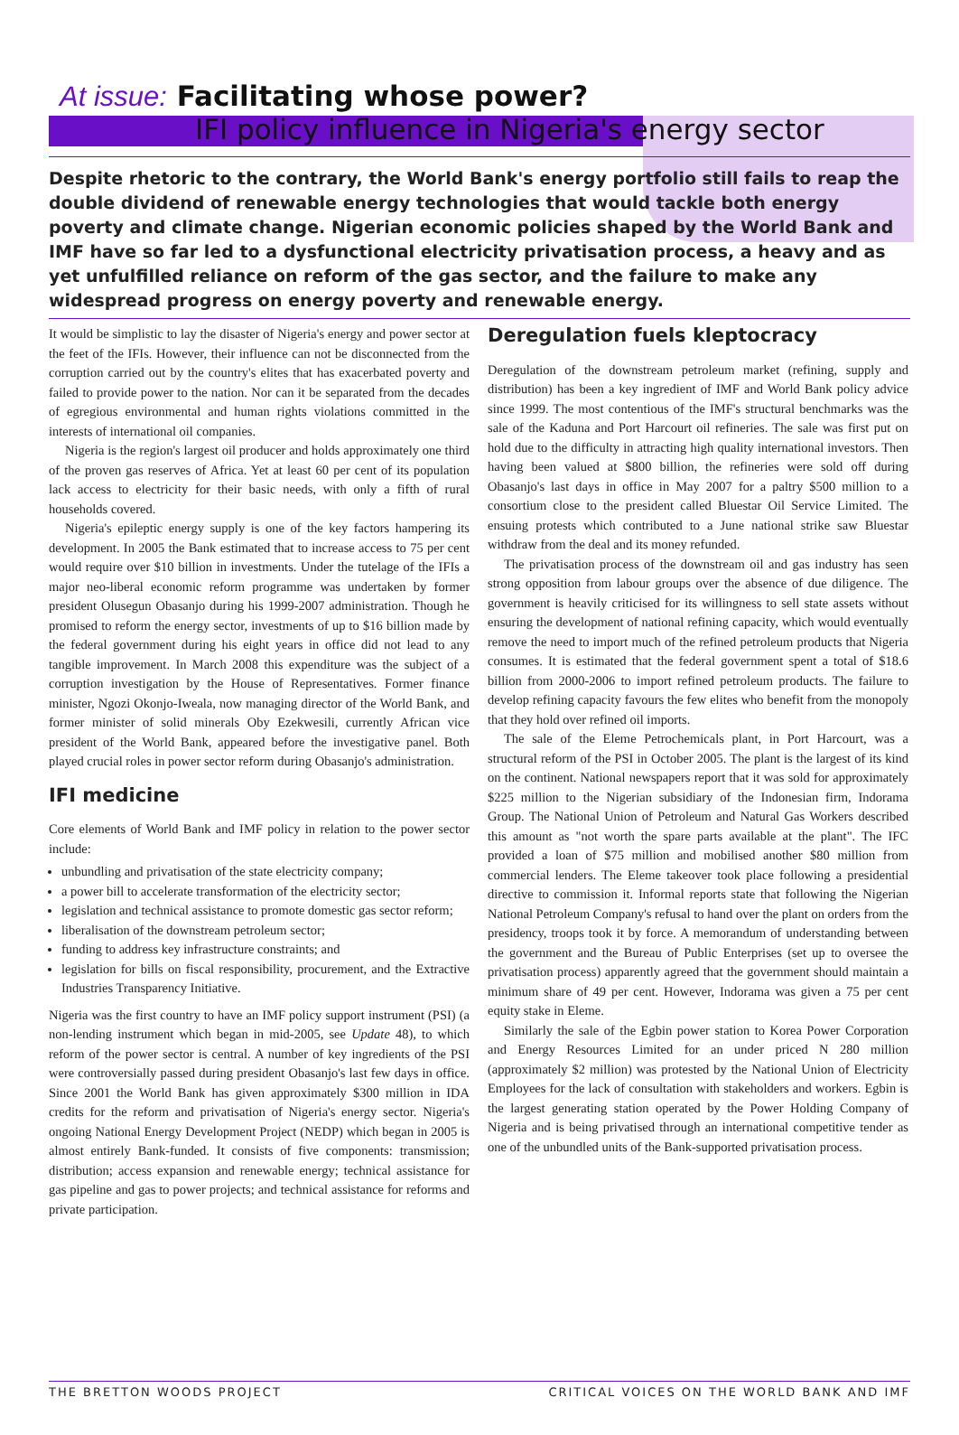At issue: Facilitating whose power?
IFI policy influence in Nigeria's energy sector
Despite rhetoric to the contrary, the World Bank's energy portfolio still fails to reap the double dividend of renewable energy technologies that would tackle both energy poverty and climate change. Nigerian economic policies shaped by the World Bank and IMF have so far led to a dysfunctional electricity privatisation process, a heavy and as yet unfulfilled reliance on reform of the gas sector, and the failure to make any widespread progress on energy poverty and renewable energy.
It would be simplistic to lay the disaster of Nigeria's energy and power sector at the feet of the IFIs. However, their influence can not be disconnected from the corruption carried out by the country's elites that has exacerbated poverty and failed to provide power to the nation. Nor can it be separated from the decades of egregious environmental and human rights violations committed in the interests of international oil companies.
Nigeria is the region's largest oil producer and holds approximately one third of the proven gas reserves of Africa. Yet at least 60 per cent of its population lack access to electricity for their basic needs, with only a fifth of rural households covered.
Nigeria's epileptic energy supply is one of the key factors hampering its development. In 2005 the Bank estimated that to increase access to 75 per cent would require over $10 billion in investments. Under the tutelage of the IFIs a major neo-liberal economic reform programme was undertaken by former president Olusegun Obasanjo during his 1999-2007 administration. Though he promised to reform the energy sector, investments of up to $16 billion made by the federal government during his eight years in office did not lead to any tangible improvement. In March 2008 this expenditure was the subject of a corruption investigation by the House of Representatives. Former finance minister, Ngozi Okonjo-Iweala, now managing director of the World Bank, and former minister of solid minerals Oby Ezekwesili, currently African vice president of the World Bank, appeared before the investigative panel. Both played crucial roles in power sector reform during Obasanjo's administration.
IFI medicine
Core elements of World Bank and IMF policy in relation to the power sector include:
unbundling and privatisation of the state electricity company;
a power bill to accelerate transformation of the electricity sector;
legislation and technical assistance to promote domestic gas sector reform;
liberalisation of the downstream petroleum sector;
funding to address key infrastructure constraints; and
legislation for bills on fiscal responsibility, procurement, and the Extractive Industries Transparency Initiative.
Nigeria was the first country to have an IMF policy support instrument (PSI) (a non-lending instrument which began in mid-2005, see Update 48), to which reform of the power sector is central. A number of key ingredients of the PSI were controversially passed during president Obasanjo's last few days in office. Since 2001 the World Bank has given approximately $300 million in IDA credits for the reform and privatisation of Nigeria's energy sector. Nigeria's ongoing National Energy Development Project (NEDP) which began in 2005 is almost entirely Bank-funded. It consists of five components: transmission; distribution; access expansion and renewable energy; technical assistance for gas pipeline and gas to power projects; and technical assistance for reforms and private participation.
Deregulation fuels kleptocracy
Deregulation of the downstream petroleum market (refining, supply and distribution) has been a key ingredient of IMF and World Bank policy advice since 1999. The most contentious of the IMF's structural benchmarks was the sale of the Kaduna and Port Harcourt oil refineries. The sale was first put on hold due to the difficulty in attracting high quality international investors. Then having been valued at $800 billion, the refineries were sold off during Obasanjo's last days in office in May 2007 for a paltry $500 million to a consortium close to the president called Bluestar Oil Service Limited. The ensuing protests which contributed to a June national strike saw Bluestar withdraw from the deal and its money refunded.
The privatisation process of the downstream oil and gas industry has seen strong opposition from labour groups over the absence of due diligence. The government is heavily criticised for its willingness to sell state assets without ensuring the development of national refining capacity, which would eventually remove the need to import much of the refined petroleum products that Nigeria consumes. It is estimated that the federal government spent a total of $18.6 billion from 2000-2006 to import refined petroleum products. The failure to develop refining capacity favours the few elites who benefit from the monopoly that they hold over refined oil imports.
The sale of the Eleme Petrochemicals plant, in Port Harcourt, was a structural reform of the PSI in October 2005. The plant is the largest of its kind on the continent. National newspapers report that it was sold for approximately $225 million to the Nigerian subsidiary of the Indonesian firm, Indorama Group. The National Union of Petroleum and Natural Gas Workers described this amount as "not worth the spare parts available at the plant". The IFC provided a loan of $75 million and mobilised another $80 million from commercial lenders. The Eleme takeover took place following a presidential directive to commission it. Informal reports state that following the Nigerian National Petroleum Company's refusal to hand over the plant on orders from the presidency, troops took it by force. A memorandum of understanding between the government and the Bureau of Public Enterprises (set up to oversee the privatisation process) apparently agreed that the government should maintain a minimum share of 49 per cent. However, Indorama was given a 75 per cent equity stake in Eleme.
Similarly the sale of the Egbin power station to Korea Power Corporation and Energy Resources Limited for an under priced N 280 million (approximately $2 million) was protested by the National Union of Electricity Employees for the lack of consultation with stakeholders and workers. Egbin is the largest generating station operated by the Power Holding Company of Nigeria and is being privatised through an international competitive tender as one of the unbundled units of the Bank-supported privatisation process.
THE BRETTON WOODS PROJECT CRITICAL VOICES ON THE WORLD BANK AND IMF